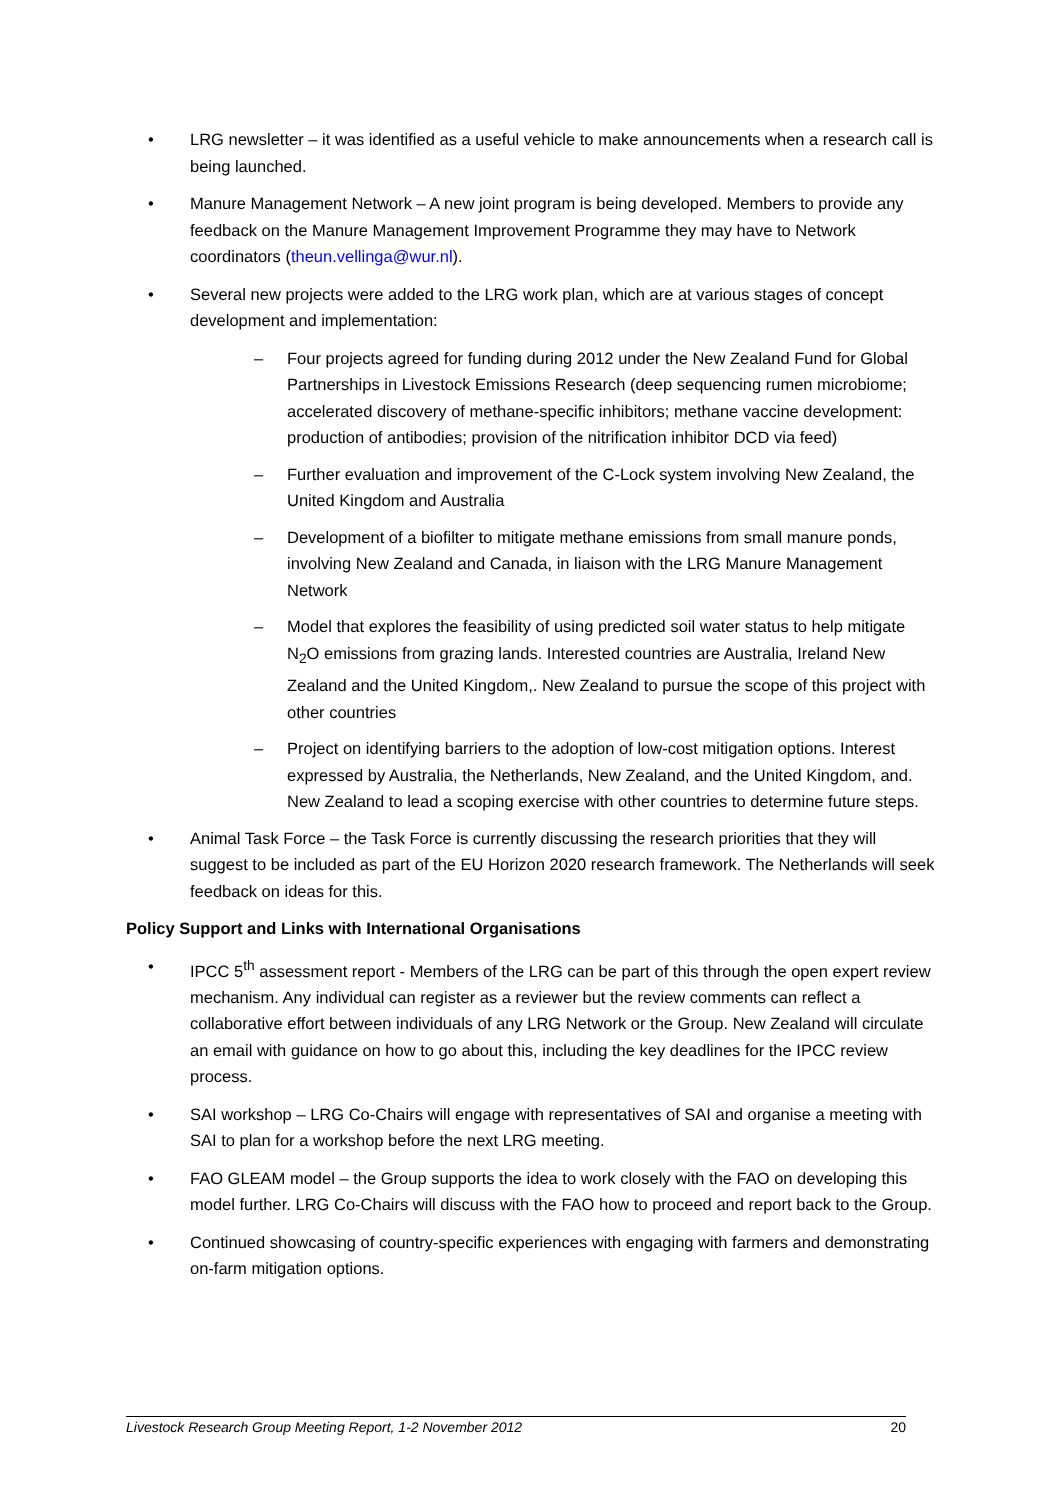• LRG newsletter – it was identified as a useful vehicle to make announcements when a research call is being launched.
• Manure Management Network – A new joint program is being developed. Members to provide any feedback on the Manure Management Improvement Programme they may have to Network coordinators (theun.vellinga@wur.nl).
• Several new projects were added to the LRG work plan, which are at various stages of concept development and implementation:
– Four projects agreed for funding during 2012 under the New Zealand Fund for Global Partnerships in Livestock Emissions Research (deep sequencing rumen microbiome; accelerated discovery of methane-specific inhibitors; methane vaccine development: production of antibodies; provision of the nitrification inhibitor DCD via feed)
– Further evaluation and improvement of the C-Lock system involving New Zealand, the United Kingdom and Australia
– Development of a biofilter to mitigate methane emissions from small manure ponds, involving New Zealand and Canada, in liaison with the LRG Manure Management Network
– Model that explores the feasibility of using predicted soil water status to help mitigate N<sub>2</sub>O emissions from grazing lands. Interested countries are Australia, Ireland New Zealand and the United Kingdom,. New Zealand to pursue the scope of this project with other countries
– Project on identifying barriers to the adoption of low-cost mitigation options. Interest expressed by Australia, the Netherlands, New Zealand, and the United Kingdom, and. New Zealand to lead a scoping exercise with other countries to determine future steps.
• Animal Task Force – the Task Force is currently discussing the research priorities that they will suggest to be included as part of the EU Horizon 2020 research framework. The Netherlands will seek feedback on ideas for this.
Policy Support and Links with International Organisations
• IPCC 5<sup>th</sup> assessment report - Members of the LRG can be part of this through the open expert review mechanism. Any individual can register as a reviewer but the review comments can reflect a collaborative effort between individuals of any LRG Network or the Group. New Zealand will circulate an email with guidance on how to go about this, including the key deadlines for the IPCC review process.
• SAI workshop – LRG Co-Chairs will engage with representatives of SAI and organise a meeting with SAI to plan for a workshop before the next LRG meeting.
• FAO GLEAM model – the Group supports the idea to work closely with the FAO on developing this model further. LRG Co-Chairs will discuss with the FAO how to proceed and report back to the Group.
• Continued showcasing of country-specific experiences with engaging with farmers and demonstrating on-farm mitigation options.
Livestock Research Group Meeting Report, 1-2 November 2012 20